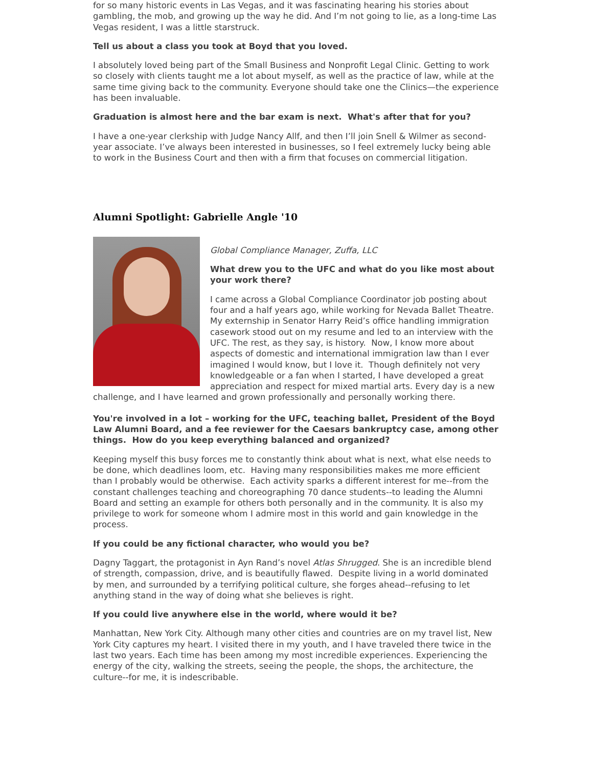for so many historic events in Las Vegas, and it was fascinating hearing his stories about gambling, the mob, and growing up the way he did. And I’m not going to lie, as a long-time Las Vegas resident, I was a little starstruck.
Tell us about a class you took at Boyd that you loved.
I absolutely loved being part of the Small Business and Nonprofit Legal Clinic. Getting to work so closely with clients taught me a lot about myself, as well as the practice of law, while at the same time giving back to the community. Everyone should take one the Clinics—the experience has been invaluable.
Graduation is almost here and the bar exam is next. What's after that for you?
I have a one-year clerkship with Judge Nancy Allf, and then I’ll join Snell & Wilmer as second-year associate. I’ve always been interested in businesses, so I feel extremely lucky being able to work in the Business Court and then with a firm that focuses on commercial litigation.
Alumni Spotlight: Gabrielle Angle '10
Global Compliance Manager, Zuffa, LLC
What drew you to the UFC and what do you like most about your work there?
I came across a Global Compliance Coordinator job posting about four and a half years ago, while working for Nevada Ballet Theatre. My externship in Senator Harry Reid’s office handling immigration casework stood out on my resume and led to an interview with the UFC. The rest, as they say, is history. Now, I know more about aspects of domestic and international immigration law than I ever imagined I would know, but I love it. Though definitely not very knowledgeable or a fan when I started, I have developed a great appreciation and respect for mixed martial arts. Every day is a new challenge, and I have learned and grown professionally and personally working there.
You're involved in a lot – working for the UFC, teaching ballet, President of the Boyd Law Alumni Board, and a fee reviewer for the Caesars bankruptcy case, among other things. How do you keep everything balanced and organized?
Keeping myself this busy forces me to constantly think about what is next, what else needs to be done, which deadlines loom, etc. Having many responsibilities makes me more efficient than I probably would be otherwise. Each activity sparks a different interest for me--from the constant challenges teaching and choreographing 70 dance students--to leading the Alumni Board and setting an example for others both personally and in the community. It is also my privilege to work for someone whom I admire most in this world and gain knowledge in the process.
If you could be any fictional character, who would you be?
Dagny Taggart, the protagonist in Ayn Rand’s novel Atlas Shrugged. She is an incredible blend of strength, compassion, drive, and is beautifully flawed. Despite living in a world dominated by men, and surrounded by a terrifying political culture, she forges ahead--refusing to let anything stand in the way of doing what she believes is right.
If you could live anywhere else in the world, where would it be?
Manhattan, New York City. Although many other cities and countries are on my travel list, New York City captures my heart. I visited there in my youth, and I have traveled there twice in the last two years. Each time has been among my most incredible experiences. Experiencing the energy of the city, walking the streets, seeing the people, the shops, the architecture, the culture--for me, it is indescribable.